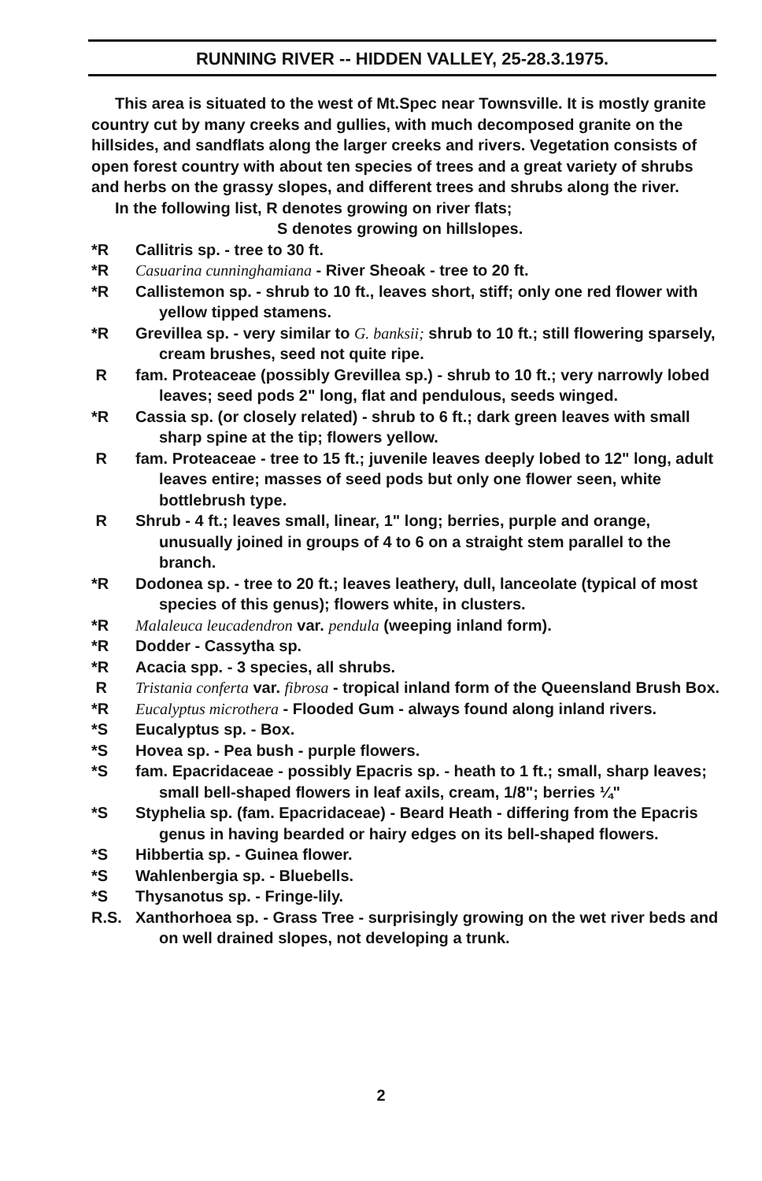RUNNING RIVER -- HIDDEN VALLEY, 25-28.3.1975.
This area is situated to the west of Mt.Spec near Townsville. It is mostly granite country cut by many creeks and gullies, with much decomposed granite on the hillsides, and sandflats along the larger creeks and rivers. Vegetation consists of open forest country with about ten species of trees and a great variety of shrubs and herbs on the grassy slopes, and different trees and shrubs along the river.
In the following list, R denotes growing on river flats;
S denotes growing on hillslopes.
*R Callitris sp. - tree to 30 ft.
*R Casuarina cunninghamiana - River Sheoak - tree to 20 ft.
*R Callistemon sp. - shrub to 10 ft., leaves short, stiff; only one red flower with yellow tipped stamens.
*R Grevillea sp. - very similar to G. banksii; shrub to 10 ft.; still flowering sparsely, cream brushes, seed not quite ripe.
Rfam. Proteaceae (possibly Grevillea sp.) - shrub to 10 ft.; very narrowly lobed leaves; seed pods 2" long, flat and pendulous, seeds winged.
*R Cassia sp. (or closely related) - shrub to 6 ft.; dark green leaves with small sharp spine at the tip; flowers yellow.
Rfam. Proteaceae - tree to 15 ft.; juvenile leaves deeply lobed to 12" long, adult leaves entire; masses of seed pods but only one flower seen, white bottlebrush type.
R Shrub - 4 ft.; leaves small, linear, 1" long; berries, purple and orange, unusually joined in groups of 4 to 6 on a straight stem parallel to the branch.
*R Dodonea sp. - tree to 20 ft.; leaves leathery, dull, lanceolate (typical of most species of this genus); flowers white, in clusters.
*R Malaleuca leucadendron var. pendula (weeping inland form).
*R Dodder - Cassytha sp.
*R Acacia spp. - 3 species, all shrubs.
R Tristania conferta var. fibrosa - tropical inland form of the Queensland Brush Box.
*R Eucalyptus microthera - Flooded Gum - always found along inland rivers.
*S Eucalyptus sp. - Box.
*S Hovea sp. - Pea bush - purple flowers.
*S fam. Epacridaceae - possibly Epacris sp. - heath to 1 ft.; small, sharp leaves; small bell-shaped flowers in leaf axils, cream, 1/8"; berries ¼"
*S Styphelia sp. (fam. Epacridaceae) - Beard Heath - differing from the Epacris genus in having bearded or hairy edges on its bell-shaped flowers.
*S Hibbertia sp. - Guinea flower.
*S Wahlenbergia sp. - Bluebells.
*S Thysanotus sp. - Fringe-lily.
R.S. Xanthorhoea sp. - Grass Tree - surprisingly growing on the wet river beds and on well drained slopes, not developing a trunk.
2